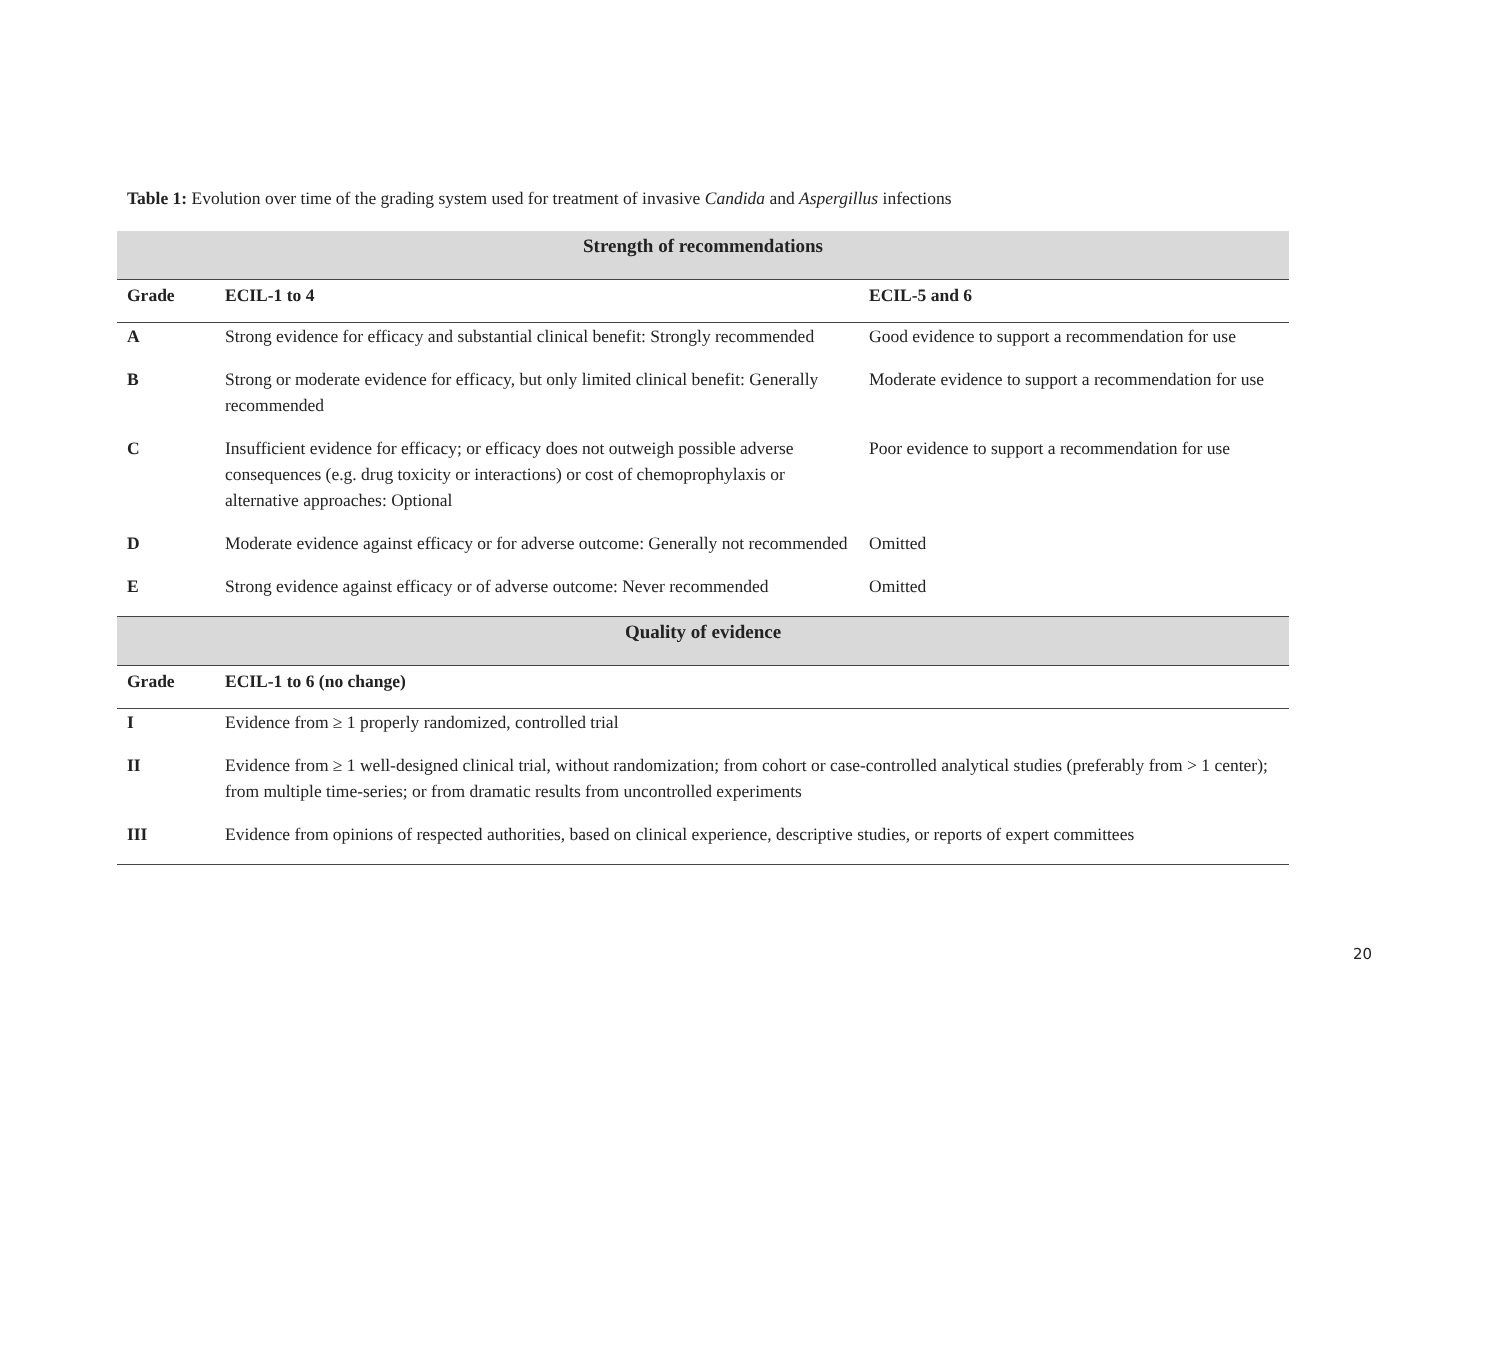Table 1: Evolution over time of the grading system used for treatment of invasive Candida and Aspergillus infections
| Strength of recommendations | | |
| --- | --- | --- |
| Grade | ECIL-1 to 4 | ECIL-5 and 6 |
| A | Strong evidence for efficacy and substantial clinical benefit: Strongly recommended | Good evidence to support a recommendation for use |
| B | Strong or moderate evidence for efficacy, but only limited clinical benefit: Generally recommended | Moderate evidence to support a recommendation for use |
| C | Insufficient evidence for efficacy; or efficacy does not outweigh possible adverse consequences (e.g. drug toxicity or interactions) or cost of chemoprophylaxis or alternative approaches: Optional | Poor evidence to support a recommendation for use |
| D | Moderate evidence against efficacy or for adverse outcome: Generally not recommended | Omitted |
| E | Strong evidence against efficacy or of adverse outcome: Never recommended | Omitted |
| Quality of evidence | | |
| Grade | ECIL-1 to 6 (no change) | |
| I | Evidence from ≥ 1 properly randomized, controlled trial | |
| II | Evidence from ≥ 1 well-designed clinical trial, without randomization; from cohort or case-controlled analytical studies (preferably from > 1 center); from multiple time-series; or from dramatic results from uncontrolled experiments | |
| III | Evidence from opinions of respected authorities, based on clinical experience, descriptive studies, or reports of expert committees | |
20